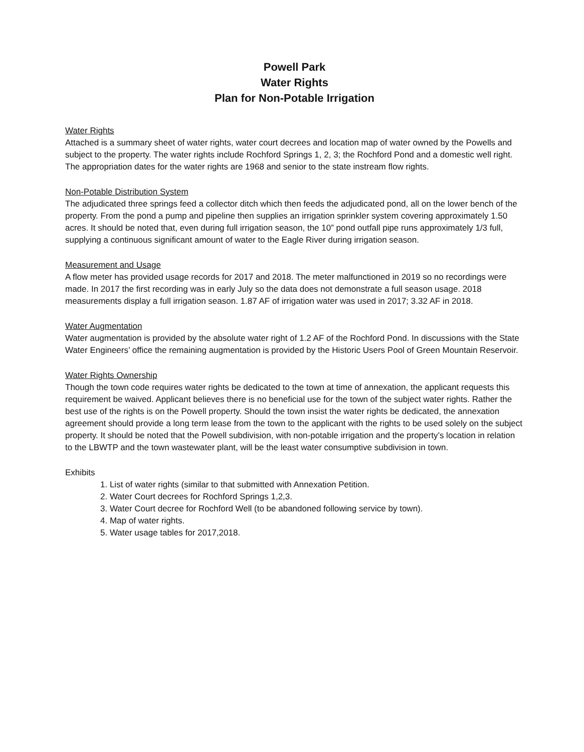Powell Park
Water Rights
Plan for Non-Potable Irrigation
Water Rights
Attached is a summary sheet of water rights, water court decrees and location map of water owned by the Powells and subject to the property. The water rights include Rochford Springs 1, 2, 3; the Rochford Pond and a domestic well right. The appropriation dates for the water rights are 1968 and senior to the state instream flow rights.
Non-Potable Distribution System
The adjudicated three springs feed a collector ditch which then feeds the adjudicated pond, all on the lower bench of the property. From the pond a pump and pipeline then supplies an irrigation sprinkler system covering approximately 1.50 acres. It should be noted that, even during full irrigation season, the 10” pond outfall pipe runs approximately 1/3 full, supplying a continuous significant amount of water to the Eagle River during irrigation season.
Measurement and Usage
A flow meter has provided usage records for 2017 and 2018. The meter malfunctioned in 2019 so no recordings were made. In 2017 the first recording was in early July so the data does not demonstrate a full season usage. 2018 measurements display a full irrigation season. 1.87 AF of irrigation water was used in 2017; 3.32 AF in 2018.
Water Augmentation
Water augmentation is provided by the absolute water right of 1.2 AF of the Rochford Pond. In discussions with the State Water Engineers’ office the remaining augmentation is provided by the Historic Users Pool of Green Mountain Reservoir.
Water Rights Ownership
Though the town code requires water rights be dedicated to the town at time of annexation, the applicant requests this requirement be waived. Applicant believes there is no beneficial use for the town of the subject water rights. Rather the best use of the rights is on the Powell property. Should the town insist the water rights be dedicated, the annexation agreement should provide a long term lease from the town to the applicant with the rights to be used solely on the subject property. It should be noted that the Powell subdivision, with non-potable irrigation and the property’s location in relation to the LBWTP and the town wastewater plant, will be the least water consumptive subdivision in town.
Exhibits
1. List of water rights (similar to that submitted with Annexation Petition.
2. Water Court decrees for Rochford Springs 1,2,3.
3. Water Court decree for Rochford Well (to be abandoned following service by town).
4. Map of water rights.
5. Water usage tables for 2017,2018.